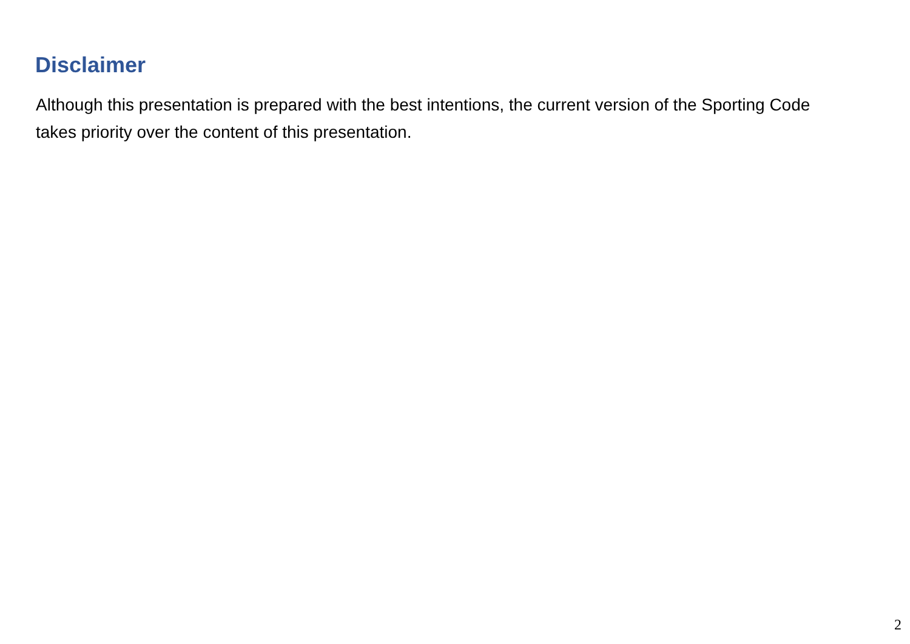Disclaimer
Although this presentation is prepared with the best intentions, the current version of the Sporting Code takes priority over the content of this presentation.
2